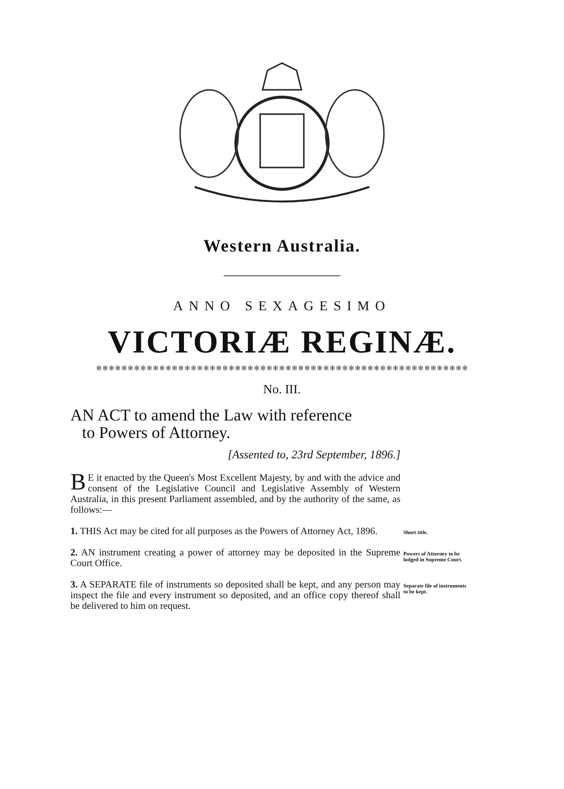Western Australia.
ANNO SEXAGESIMO
VICTORIÆ REGINÆ.
✻✻✻✻✻✻✻✻✻✻✻✻✻✻✻✻✻✻✻✻✻✻✻✻✻✻✻✻✻✻✻✻✻✻✻✻✻✻✻✻✻✻✻✻✻✻✻✻✻✻✻✻✻✻✻✻✻✻✻
No. III.
AN ACT to amend the Law with reference
to Powers of Attorney.
[Assented to, 23rd September, 1896.]
BE it enacted by the Queen's Most Excellent Majesty, by and with the advice and consent of the Legislative Council and Legislative Assembly of Western Australia, in this present Parliament assembled, and by the authority of the same, as follows:—
1. THIS Act may be cited for all purposes as the Powers of Attorney Act, 1896.
Short title.
2. AN instrument creating a power of attorney may be deposited in the Supreme Court Office.
Powers of Attorney to be lodged in Supreme Court.
3. A SEPARATE file of instruments so deposited shall be kept, and any person may inspect the file and every instrument so deposited, and an office copy thereof shall be delivered to him on request.
Separate file of instruments to be kept.